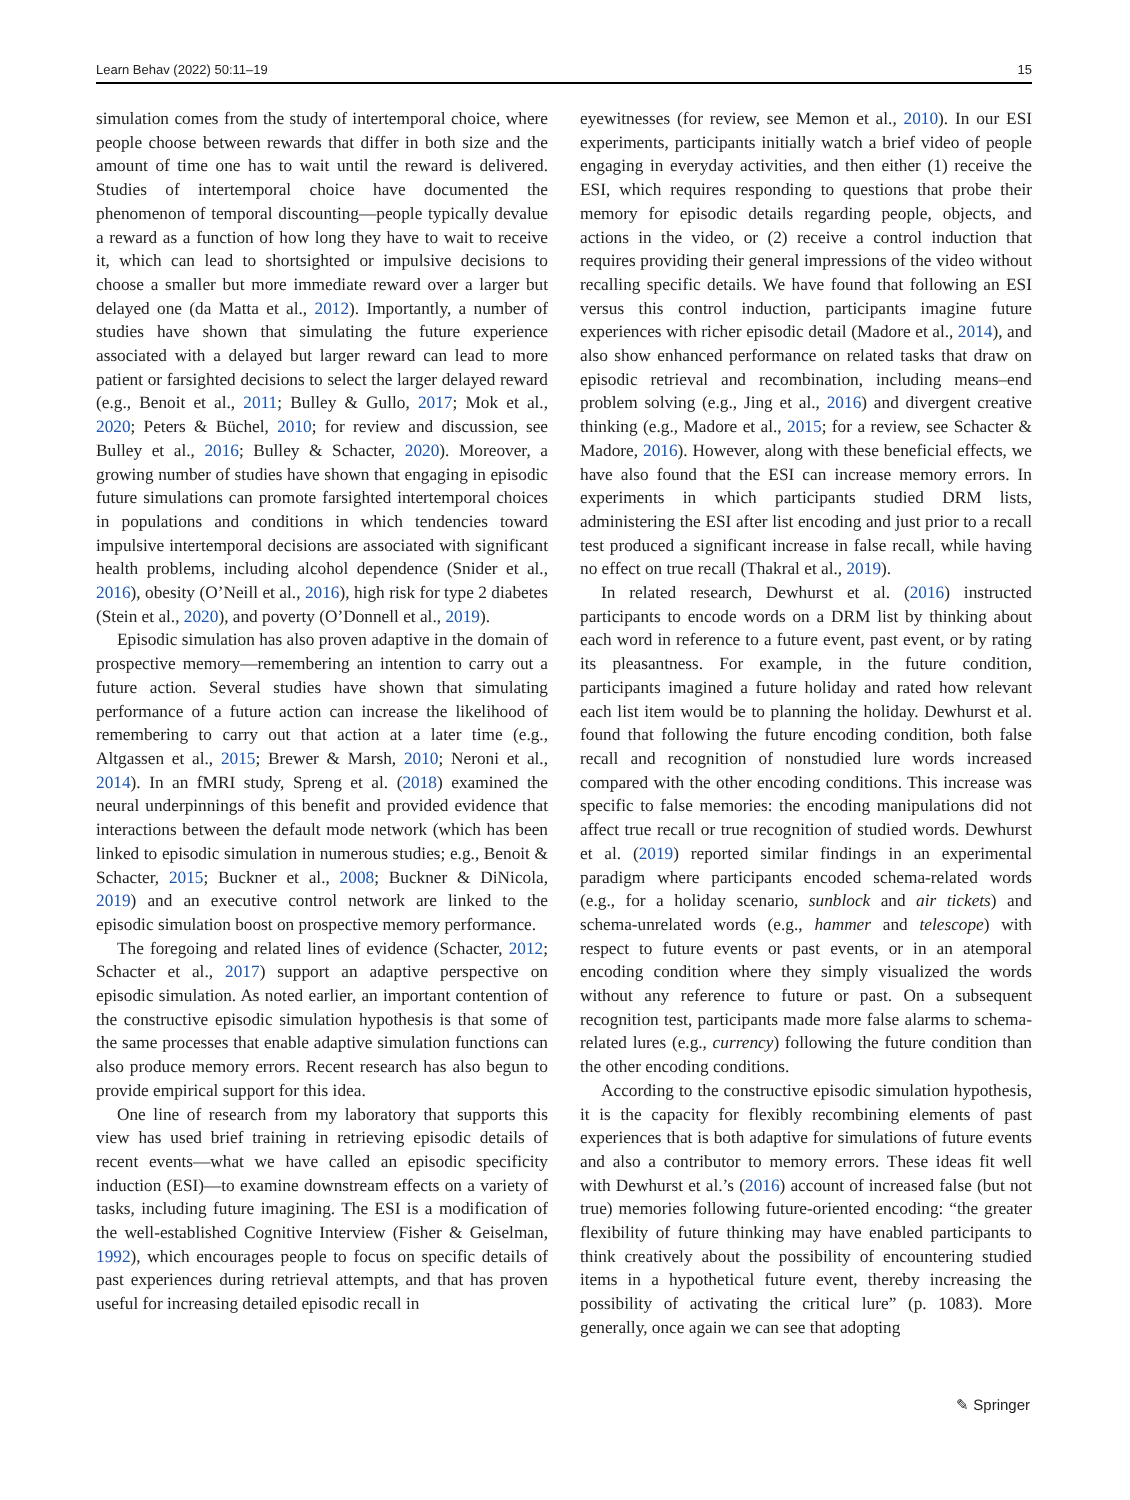Learn Behav (2022) 50:11–19 15
simulation comes from the study of intertemporal choice, where people choose between rewards that differ in both size and the amount of time one has to wait until the reward is delivered. Studies of intertemporal choice have documented the phenomenon of temporal discounting—people typically devalue a reward as a function of how long they have to wait to receive it, which can lead to shortsighted or impulsive decisions to choose a smaller but more immediate reward over a larger but delayed one (da Matta et al., 2012). Importantly, a number of studies have shown that simulating the future experience associated with a delayed but larger reward can lead to more patient or farsighted decisions to select the larger delayed reward (e.g., Benoit et al., 2011; Bulley & Gullo, 2017; Mok et al., 2020; Peters & Büchel, 2010; for review and discussion, see Bulley et al., 2016; Bulley & Schacter, 2020). Moreover, a growing number of studies have shown that engaging in episodic future simulations can promote farsighted intertemporal choices in populations and conditions in which tendencies toward impulsive intertemporal decisions are associated with significant health problems, including alcohol dependence (Snider et al., 2016), obesity (O’Neill et al., 2016), high risk for type 2 diabetes (Stein et al., 2020), and poverty (O’Donnell et al., 2019).
Episodic simulation has also proven adaptive in the domain of prospective memory—remembering an intention to carry out a future action. Several studies have shown that simulating performance of a future action can increase the likelihood of remembering to carry out that action at a later time (e.g., Altgassen et al., 2015; Brewer & Marsh, 2010; Neroni et al., 2014). In an fMRI study, Spreng et al. (2018) examined the neural underpinnings of this benefit and provided evidence that interactions between the default mode network (which has been linked to episodic simulation in numerous studies; e.g., Benoit & Schacter, 2015; Buckner et al., 2008; Buckner & DiNicola, 2019) and an executive control network are linked to the episodic simulation boost on prospective memory performance.
The foregoing and related lines of evidence (Schacter, 2012; Schacter et al., 2017) support an adaptive perspective on episodic simulation. As noted earlier, an important contention of the constructive episodic simulation hypothesis is that some of the same processes that enable adaptive simulation functions can also produce memory errors. Recent research has also begun to provide empirical support for this idea.
One line of research from my laboratory that supports this view has used brief training in retrieving episodic details of recent events—what we have called an episodic specificity induction (ESI)—to examine downstream effects on a variety of tasks, including future imagining. The ESI is a modification of the well-established Cognitive Interview (Fisher & Geiselman, 1992), which encourages people to focus on specific details of past experiences during retrieval attempts, and that has proven useful for increasing detailed episodic recall in
eyewitnesses (for review, see Memon et al., 2010). In our ESI experiments, participants initially watch a brief video of people engaging in everyday activities, and then either (1) receive the ESI, which requires responding to questions that probe their memory for episodic details regarding people, objects, and actions in the video, or (2) receive a control induction that requires providing their general impressions of the video without recalling specific details. We have found that following an ESI versus this control induction, participants imagine future experiences with richer episodic detail (Madore et al., 2014), and also show enhanced performance on related tasks that draw on episodic retrieval and recombination, including means–end problem solving (e.g., Jing et al., 2016) and divergent creative thinking (e.g., Madore et al., 2015; for a review, see Schacter & Madore, 2016). However, along with these beneficial effects, we have also found that the ESI can increase memory errors. In experiments in which participants studied DRM lists, administering the ESI after list encoding and just prior to a recall test produced a significant increase in false recall, while having no effect on true recall (Thakral et al., 2019).
In related research, Dewhurst et al. (2016) instructed participants to encode words on a DRM list by thinking about each word in reference to a future event, past event, or by rating its pleasantness. For example, in the future condition, participants imagined a future holiday and rated how relevant each list item would be to planning the holiday. Dewhurst et al. found that following the future encoding condition, both false recall and recognition of nonstudied lure words increased compared with the other encoding conditions. This increase was specific to false memories: the encoding manipulations did not affect true recall or true recognition of studied words. Dewhurst et al. (2019) reported similar findings in an experimental paradigm where participants encoded schema-related words (e.g., for a holiday scenario, sunblock and air tickets) and schema-unrelated words (e.g., hammer and telescope) with respect to future events or past events, or in an atemporal encoding condition where they simply visualized the words without any reference to future or past. On a subsequent recognition test, participants made more false alarms to schema-related lures (e.g., currency) following the future condition than the other encoding conditions.
According to the constructive episodic simulation hypothesis, it is the capacity for flexibly recombining elements of past experiences that is both adaptive for simulations of future events and also a contributor to memory errors. These ideas fit well with Dewhurst et al.’s (2016) account of increased false (but not true) memories following future-oriented encoding: “the greater flexibility of future thinking may have enabled participants to think creatively about the possibility of encountering studied items in a hypothetical future event, thereby increasing the possibility of activating the critical lure” (p. 1083). More generally, once again we can see that adopting
✎ Springer